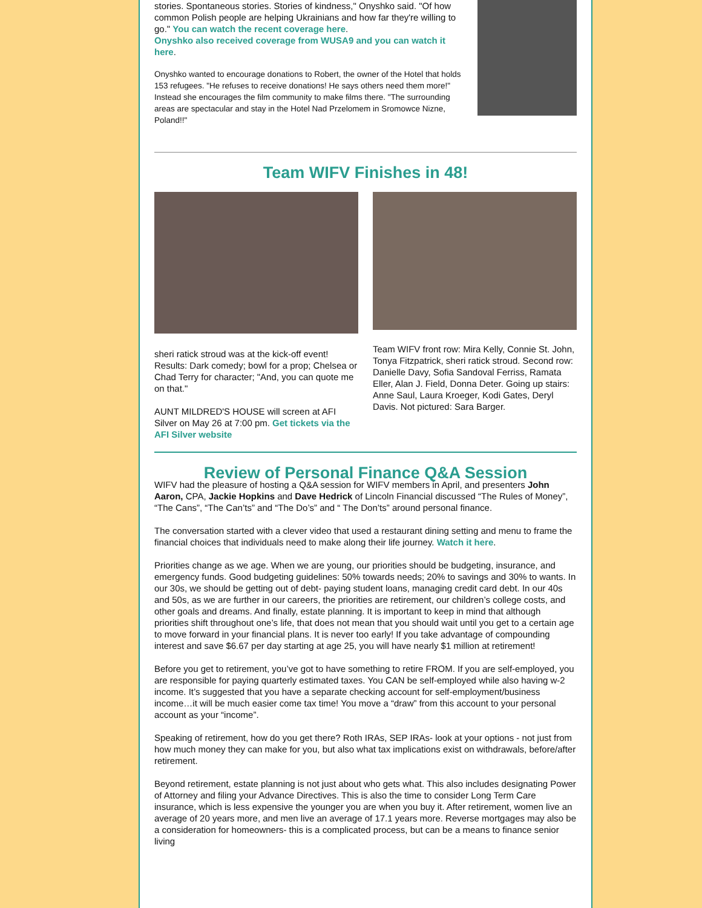stories. Spontaneous stories. Stories of kindness," Onyshko said. "Of how common Polish people are helping Ukrainians and how far they're willing to go." You can watch the recent coverage here.
Onyshko also received coverage from WUSA9 and you can watch it here.
Onyshko wanted to encourage donations to Robert, the owner of the Hotel that holds 153 refugees. "He refuses to receive donations! He says others need them more!" Instead she encourages the film community to make films there. "The surrounding areas are spectacular and stay in the Hotel Nad Przelomem in Sromowce Nizne, Poland!!"
Team WIFV Finishes in 48!
sheri ratick stroud was at the kick-off event! Results: Dark comedy; bowl for a prop; Chelsea or Chad Terry for character; "And, you can quote me on that."
AUNT MILDRED'S HOUSE will screen at AFI Silver on May 26 at 7:00 pm. Get tickets via the AFI Silver website
Team WIFV front row: Mira Kelly, Connie St. John, Tonya Fitzpatrick, sheri ratick stroud. Second row: Danielle Davy, Sofia Sandoval Ferriss, Ramata Eller, Alan J. Field, Donna Deter. Going up stairs: Anne Saul, Laura Kroeger, Kodi Gates, Deryl Davis. Not pictured: Sara Barger.
Review of Personal Finance Q&A Session
WIFV had the pleasure of hosting a Q&A session for WIFV members in April, and presenters John Aaron, CPA, Jackie Hopkins and Dave Hedrick of Lincoln Financial discussed “The Rules of Money”, “The Cans”, “The Can’ts” and “The Do’s” and “ The Don’ts” around personal finance.
The conversation started with a clever video that used a restaurant dining setting and menu to frame the financial choices that individuals need to make along their life journey. Watch it here.
Priorities change as we age. When we are young, our priorities should be budgeting, insurance, and emergency funds. Good budgeting guidelines: 50% towards needs; 20% to savings and 30% to wants. In our 30s, we should be getting out of debt- paying student loans, managing credit card debt. In our 40s and 50s, as we are further in our careers, the priorities are retirement, our children’s college costs, and other goals and dreams. And finally, estate planning. It is important to keep in mind that although priorities shift throughout one’s life, that does not mean that you should wait until you get to a certain age to move forward in your financial plans. It is never too early! If you take advantage of compounding interest and save $6.67 per day starting at age 25, you will have nearly $1 million at retirement!
Before you get to retirement, you’ve got to have something to retire FROM. If you are self-employed, you are responsible for paying quarterly estimated taxes. You CAN be self-employed while also having w-2 income. It’s suggested that you have a separate checking account for self-employment/business income…it will be much easier come tax time! You move a “draw” from this account to your personal account as your “income”.
Speaking of retirement, how do you get there? Roth IRAs, SEP IRAs- look at your options - not just from how much money they can make for you, but also what tax implications exist on withdrawals, before/after retirement.
Beyond retirement, estate planning is not just about who gets what. This also includes designating Power of Attorney and filing your Advance Directives. This is also the time to consider Long Term Care insurance, which is less expensive the younger you are when you buy it. After retirement, women live an average of 20 years more, and men live an average of 17.1 years more. Reverse mortgages may also be a consideration for homeowners- this is a complicated process, but can be a means to finance senior living